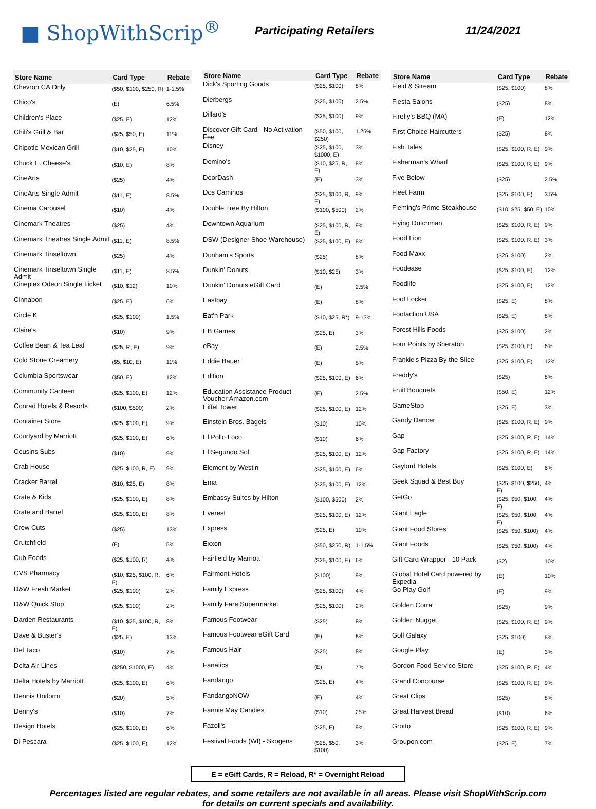■ ShopWithScrip<sup>®</sup>
Participating Retailers 11/24/2021
| Store Name | Card Type | Rebate |
| --- | --- | --- |
| Chevron CA Only | ($50, $100, $250, R) | 1-1.5% |
| Chico's | (E) | 6.5% |
| Children's Place | ($25, E) | 12% |
| Chili's Grill & Bar | ($25, $50, E) | 11% |
| Chipotle Mexican Grill | ($10, $25, E) | 10% |
| Chuck E. Cheese's | ($10, E) | 8% |
| CineArts | ($25) | 4% |
| CineArts Single Admit | ($11, E) | 8.5% |
| Cinema Carousel | ($10) | 4% |
| Cinemark Theatres | ($25) | 4% |
| Cinemark Theatres Single Admit | ($11, E) | 8.5% |
| Cinemark Tinseltown | ($25) | 4% |
| Cinemark Tinseltown Single Admit | ($11, E) | 8.5% |
| Cineplex Odeon Single Ticket | ($10, $12) | 10% |
| Cinnabon | ($25, E) | 6% |
| Circle K | ($25, $100) | 1.5% |
| Claire's | ($10) | 9% |
| Coffee Bean & Tea Leaf | ($25, R, E) | 9% |
| Cold Stone Creamery | ($5, $10, E) | 11% |
| Columbia Sportswear | ($50, E) | 12% |
| Community Canteen | ($25, $100, E) | 12% |
| Conrad Hotels & Resorts | ($100, $500) | 2% |
| Container Store | ($25, $100, E) | 9% |
| Courtyard by Marriott | ($25, $100, E) | 6% |
| Cousins Subs | ($10) | 9% |
| Crab House | ($25, $100, R, E) | 9% |
| Cracker Barrel | ($10, $25, E) | 8% |
| Crate & Kids | ($25, $100, E) | 8% |
| Crate and Barrel | ($25, $100, E) | 8% |
| Crew Cuts | ($25) | 13% |
| Crutchfield | (E) | 5% |
| Cub Foods | ($25, $100, R) | 4% |
| CVS Pharmacy | ($10, $25, $100, R, E) | 6% |
| D&W Fresh Market | ($25, $100) | 2% |
| D&W Quick Stop | ($25, $100) | 2% |
| Darden Restaurants | ($10, $25, $100, R, E) | 8% |
| Dave & Buster's | ($25, E) | 13% |
| Del Taco | ($10) | 7% |
| Delta Air Lines | ($250, $1000, E) | 4% |
| Delta Hotels by Marriott | ($25, $100, E) | 6% |
| Dennis Uniform | ($20) | 5% |
| Denny's | ($10) | 7% |
| Design Hotels | ($25, $100, E) | 6% |
| Di Pescara | ($25, $100, E) | 12% |
| Store Name | Card Type | Rebate |
| --- | --- | --- |
| Dick's Sporting Goods | ($25, $100) | 8% |
| Dierbergs | ($25, $100) | 2.5% |
| Dillard's | ($25, $100) | 9% |
| Discover Gift Card - No Activation Fee | ($50, $100, $250) | 1.25% |
| Disney | ($25, $100, $1000, E) | 3% |
| Domino's | ($10, $25, R, E) | 8% |
| DoorDash | (E) | 3% |
| Dos Caminos | ($25, $100, R, E) | 9% |
| Double Tree By Hilton | ($100, $500) | 2% |
| Downtown Aquarium | ($25, $100, R, E) | 9% |
| DSW (Designer Shoe Warehouse) | ($25, $100, E) | 8% |
| Dunham's Sports | ($25) | 8% |
| Dunkin' Donuts | ($10, $25) | 3% |
| Dunkin' Donuts eGift Card | (E) | 2.5% |
| Eastbay | (E) | 8% |
| Eat'n Park | ($10, $25, R*) | 9-13% |
| EB Games | ($25, E) | 3% |
| eBay | (E) | 2.5% |
| Eddie Bauer | (E) | 5% |
| Edition | ($25, $100, E) | 6% |
| Education Assistance Product Voucher Amazon.com | (E) | 2.5% |
| Eiffel Tower | ($25, $100, E) | 12% |
| Einstein Bros. Bagels | ($10) | 10% |
| El Pollo Loco | ($10) | 6% |
| El Segundo Sol | ($25, $100, E) | 12% |
| Element by Westin | ($25, $100, E) | 6% |
| Ema | ($25, $100, E) | 12% |
| Embassy Suites by Hilton | ($100, $500) | 2% |
| Everest | ($25, $100, E) | 12% |
| Express | ($25, E) | 10% |
| Exxon | ($50, $250, R) | 1-1.5% |
| Fairfield by Marriott | ($25, $100, E) | 6% |
| Fairmont Hotels | ($100) | 9% |
| Family Express | ($25, $100) | 4% |
| Family Fare Supermarket | ($25, $100) | 2% |
| Famous Footwear | ($25) | 8% |
| Famous Footwear eGift Card | (E) | 8% |
| Famous Hair | ($25) | 8% |
| Fanatics | (E) | 7% |
| Fandango | ($25, E) | 4% |
| FandangoNOW | (E) | 4% |
| Fannie May Candies | ($10) | 25% |
| Fazoli's | ($25, E) | 9% |
| Festival Foods (WI) - Skogens | ($25, $50, $100) | 3% |
| Store Name | Card Type | Rebate |
| --- | --- | --- |
| Field & Stream | ($25, $100) | 8% |
| Fiesta Salons | ($25) | 8% |
| Firefly's BBQ (MA) | (E) | 12% |
| First Choice Haircutters | ($25) | 8% |
| Fish Tales | ($25, $100, R, E) | 9% |
| Fisherman's Wharf | ($25, $100, R, E) | 9% |
| Five Below | ($25) | 2.5% |
| Fleet Farm | ($25, $100, E) | 3.5% |
| Fleming's Prime Steakhouse | ($10, $25, $50, E) | 10% |
| Flying Dutchman | ($25, $100, R, E) | 9% |
| Food Lion | ($25, $100, R, E) | 3% |
| Food Maxx | ($25, $100) | 2% |
| Foodease | ($25, $100, E) | 12% |
| Foodlife | ($25, $100, E) | 12% |
| Foot Locker | ($25, E) | 8% |
| Footaction USA | ($25, E) | 8% |
| Forest Hills Foods | ($25, $100) | 2% |
| Four Points by Sheraton | ($25, $100, E) | 6% |
| Frankie's Pizza By the Slice | ($25, $100, E) | 12% |
| Freddy's | ($25) | 8% |
| Fruit Bouquets | ($50, E) | 12% |
| GameStop | ($25, E) | 3% |
| Gandy Dancer | ($25, $100, R, E) | 9% |
| Gap | ($25, $100, R, E) | 14% |
| Gap Factory | ($25, $100, R, E) | 14% |
| Gaylord Hotels | ($25, $100, E) | 6% |
| Geek Squad & Best Buy | ($25, $100, $250, E) | 4% |
| GetGo | ($25, $50, $100, E) | 4% |
| Giant Eagle | ($25, $50, $100, E) | 4% |
| Giant Food Stores | ($25, $50, $100) | 4% |
| Giant Foods | ($25, $50, $100) | 4% |
| Gift Card Wrapper - 10 Pack | ($2) | 10% |
| Global Hotel Card powered by Expedia | (E) | 10% |
| Go Play Golf | (E) | 9% |
| Golden Corral | ($25) | 9% |
| Golden Nugget | ($25, $100, R, E) | 9% |
| Golf Galaxy | ($25, $100) | 8% |
| Google Play | (E) | 3% |
| Gordon Food Service Store | ($25, $100, R, E) | 4% |
| Grand Concourse | ($25, $100, R, E) | 9% |
| Great Clips | ($25) | 8% |
| Great Harvest Bread | ($10) | 6% |
| Grotto | ($25, $100, R, E) | 9% |
| Groupon.com | ($25, E) | 7% |
E = eGift Cards, R = Reload, R* = Overnight Reload
Percentages listed are regular rebates, and some retailers are not available in all areas. Please visit ShopWithScrip.com
for details on current specials and availability.